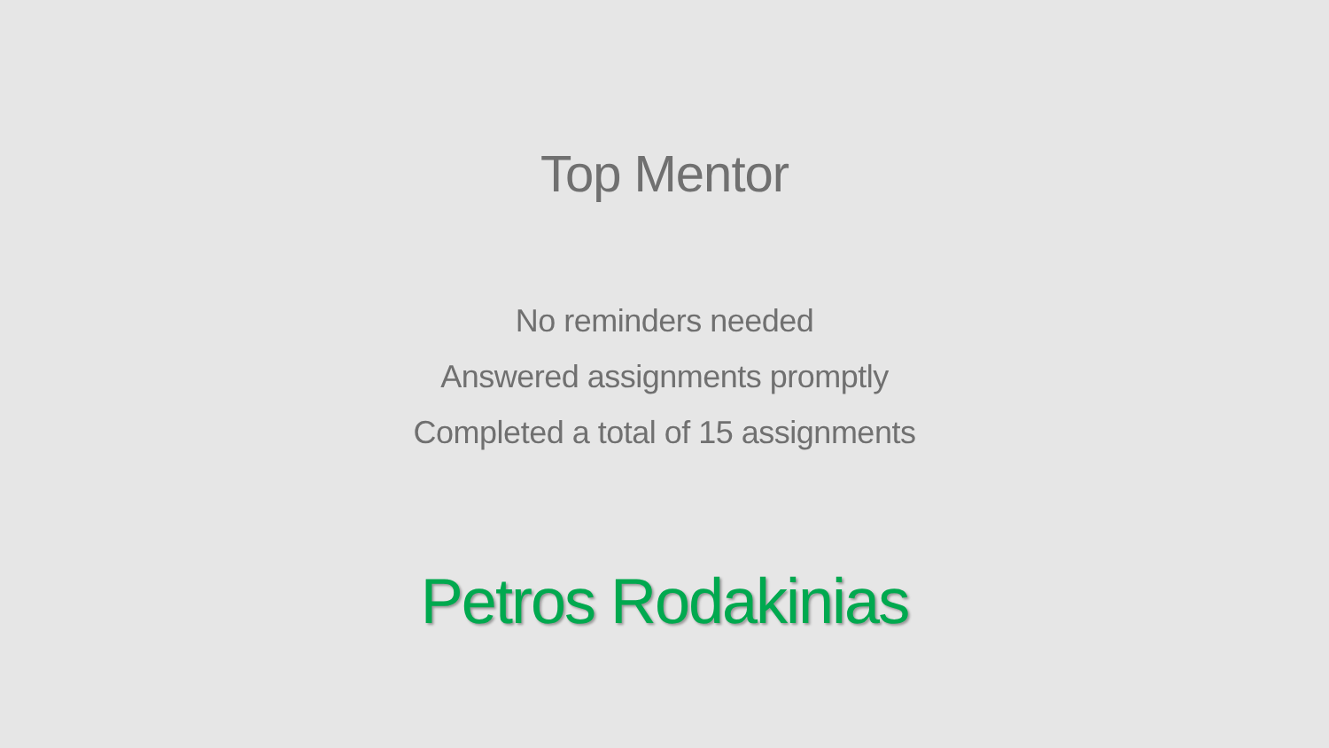Top Mentor
No reminders needed
Answered assignments promptly
Completed a total of 15 assignments
Petros Rodakinias